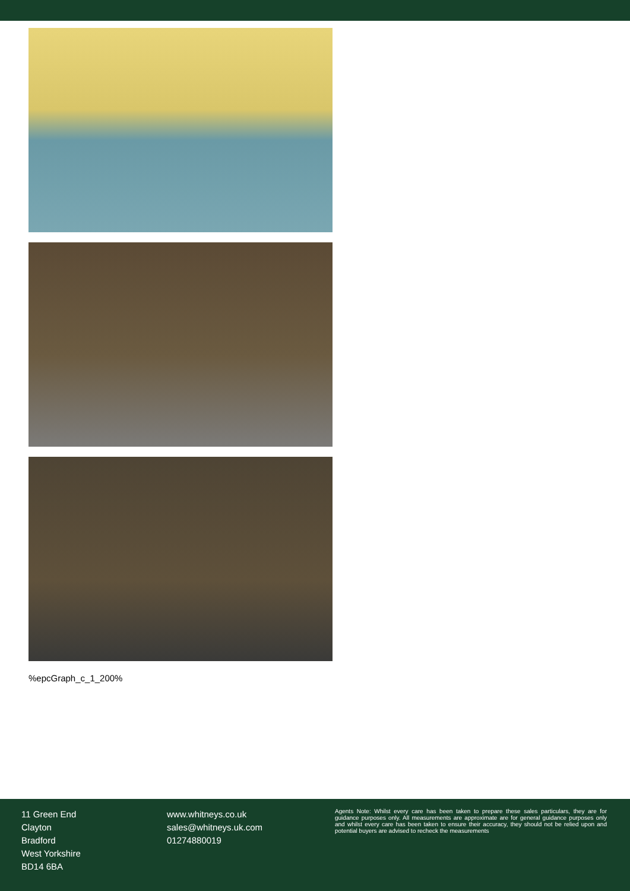%epcGraph_c_1_200%
11 Green End
Clayton
Bradford
West Yorkshire
BD14 6BA
www.whitneys.co.uk
sales@whitneys.uk.com
01274880019
Agents Note: Whilst every care has been taken to prepare these sales particulars, they are for guidance purposes only. All measurements are approximate are for general guidance purposes only and whilst every care has been taken to ensure their accuracy, they should not be relied upon and potential buyers are advised to recheck the measurements